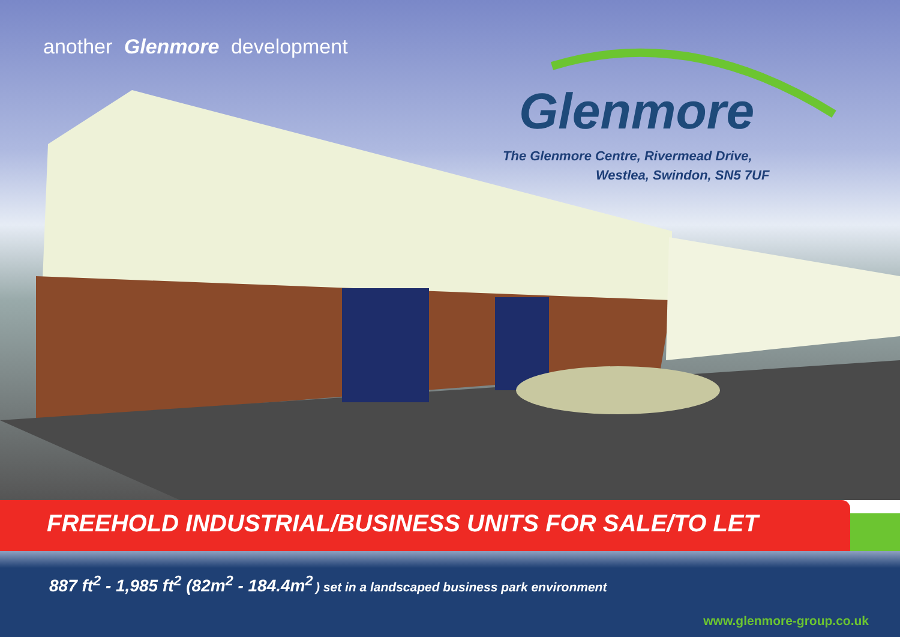another Glenmore development
Glenmore
The Glenmore Centre, Rivermead Drive,
Westlea, Swindon, SN5 7UF
FREEHOLD INDUSTRIAL/BUSINESS UNITS FOR SALE/TO LET
887 ft<sup>2</sup> - 1,985 ft<sup>2</sup> (82m<sup>2</sup> - 184.4m<sup>2</sup> ) set in a landscaped business park environment
www.glenmore-group.co.uk